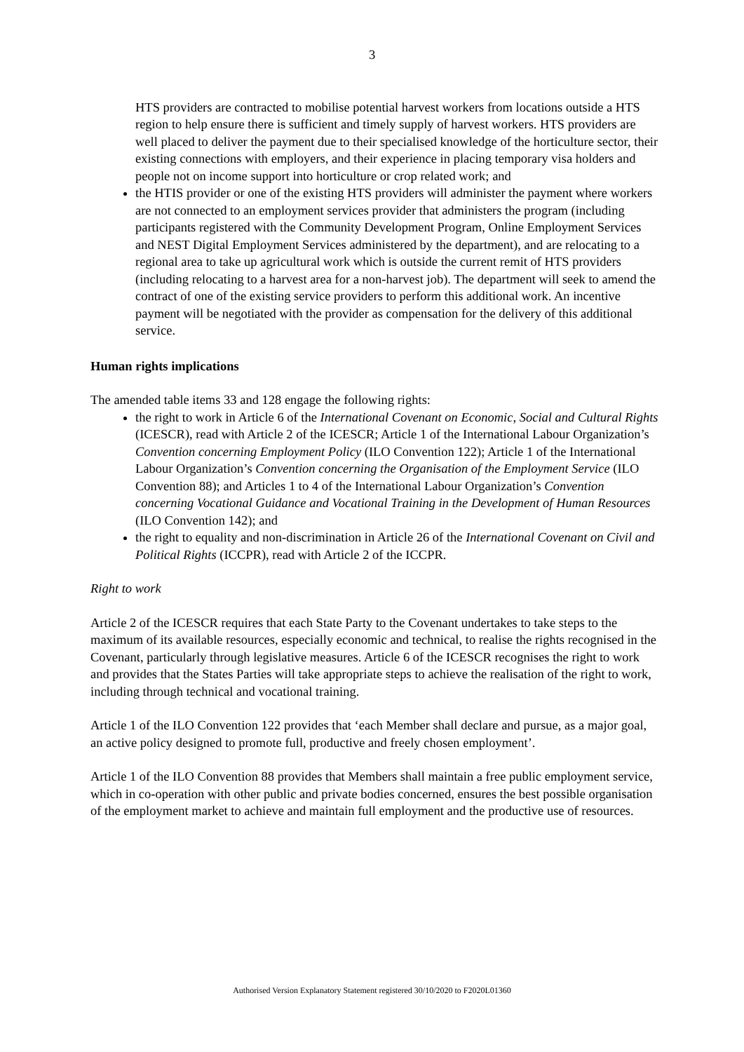3
HTS providers are contracted to mobilise potential harvest workers from locations outside a HTS region to help ensure there is sufficient and timely supply of harvest workers. HTS providers are well placed to deliver the payment due to their specialised knowledge of the horticulture sector, their existing connections with employers, and their experience in placing temporary visa holders and people not on income support into horticulture or crop related work; and
the HTIS provider or one of the existing HTS providers will administer the payment where workers are not connected to an employment services provider that administers the program (including participants registered with the Community Development Program, Online Employment Services and NEST Digital Employment Services administered by the department), and are relocating to a regional area to take up agricultural work which is outside the current remit of HTS providers (including relocating to a harvest area for a non-harvest job). The department will seek to amend the contract of one of the existing service providers to perform this additional work. An incentive payment will be negotiated with the provider as compensation for the delivery of this additional service.
Human rights implications
The amended table items 33 and 128 engage the following rights:
the right to work in Article 6 of the International Covenant on Economic, Social and Cultural Rights (ICESCR), read with Article 2 of the ICESCR; Article 1 of the International Labour Organization’s Convention concerning Employment Policy (ILO Convention 122); Article 1 of the International Labour Organization’s Convention concerning the Organisation of the Employment Service (ILO Convention 88); and Articles 1 to 4 of the International Labour Organization’s Convention concerning Vocational Guidance and Vocational Training in the Development of Human Resources (ILO Convention 142); and
the right to equality and non-discrimination in Article 26 of the International Covenant on Civil and Political Rights (ICCPR), read with Article 2 of the ICCPR.
Right to work
Article 2 of the ICESCR requires that each State Party to the Covenant undertakes to take steps to the maximum of its available resources, especially economic and technical, to realise the rights recognised in the Covenant, particularly through legislative measures. Article 6 of the ICESCR recognises the right to work and provides that the States Parties will take appropriate steps to achieve the realisation of the right to work, including through technical and vocational training.
Article 1 of the ILO Convention 122 provides that ‘each Member shall declare and pursue, as a major goal, an active policy designed to promote full, productive and freely chosen employment’.
Article 1 of the ILO Convention 88 provides that Members shall maintain a free public employment service, which in co-operation with other public and private bodies concerned, ensures the best possible organisation of the employment market to achieve and maintain full employment and the productive use of resources.
Authorised Version Explanatory Statement registered 30/10/2020 to F2020L01360